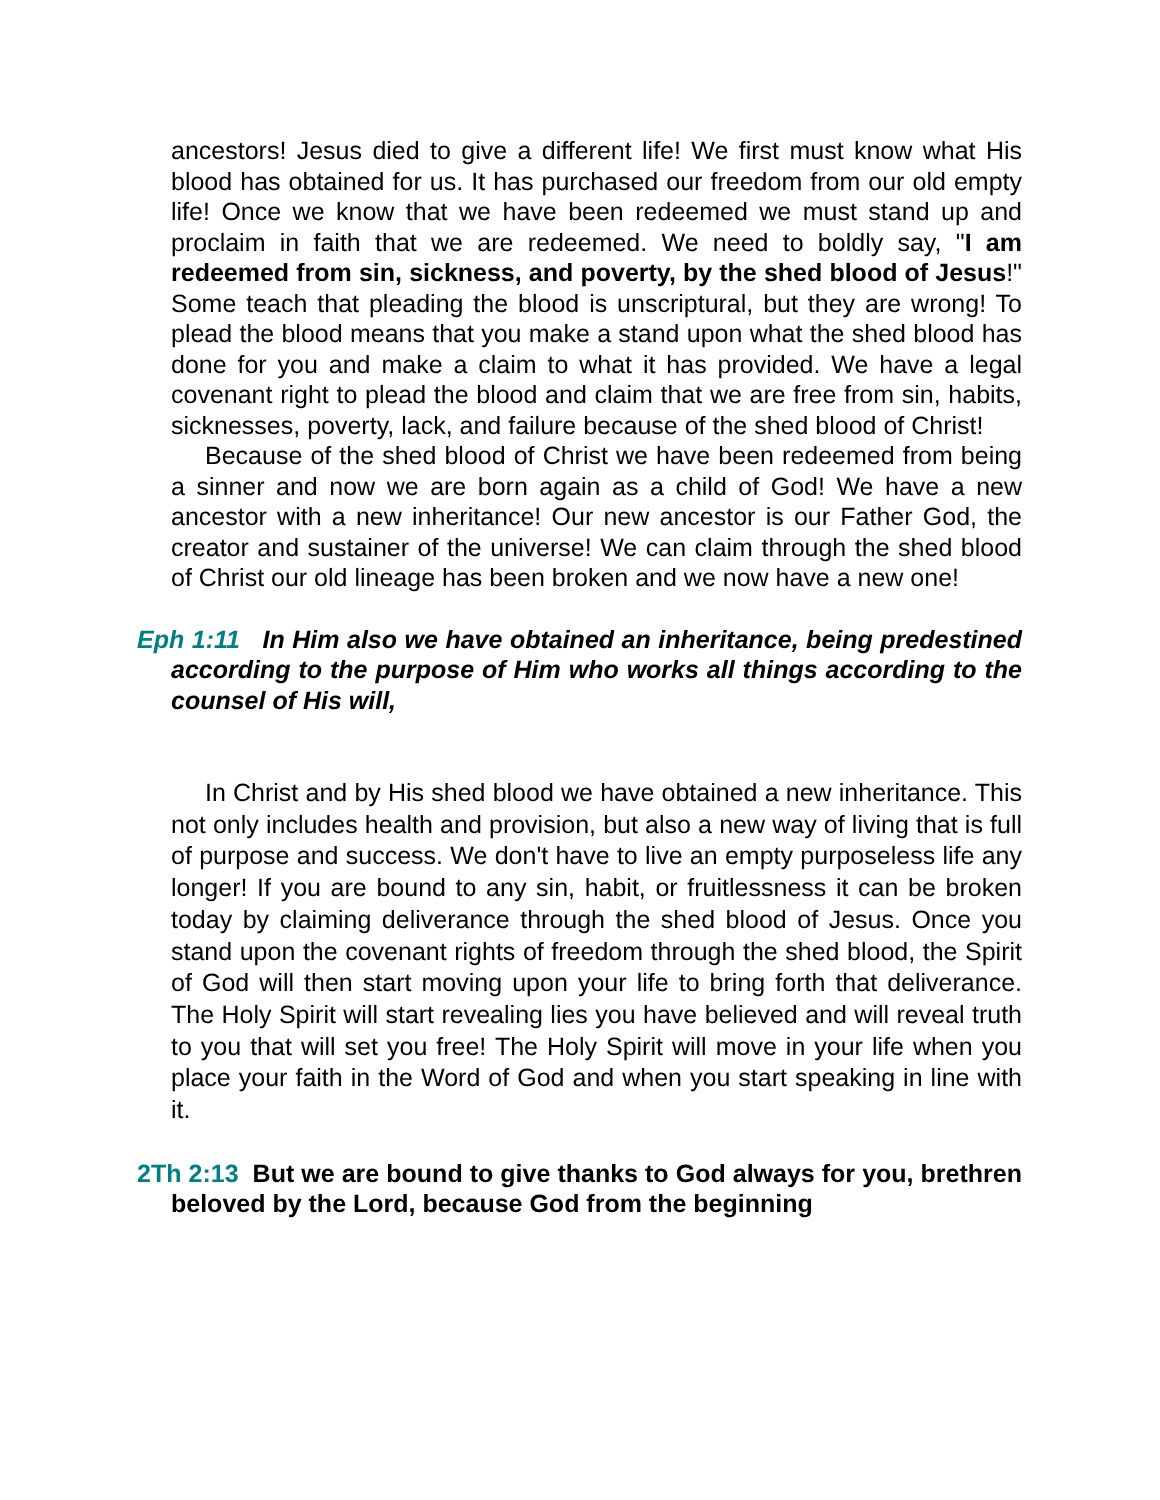ancestors! Jesus died to give a different life! We first must know what His blood has obtained for us. It has purchased our freedom from our old empty life! Once we know that we have been redeemed we must stand up and proclaim in faith that we are redeemed. We need to boldly say, "I am redeemed from sin, sickness, and poverty, by the shed blood of Jesus!" Some teach that pleading the blood is unscriptural, but they are wrong! To plead the blood means that you make a stand upon what the shed blood has done for you and make a claim to what it has provided. We have a legal covenant right to plead the blood and claim that we are free from sin, habits, sicknesses, poverty, lack, and failure because of the shed blood of Christ!
Because of the shed blood of Christ we have been redeemed from being a sinner and now we are born again as a child of God! We have a new ancestor with a new inheritance! Our new ancestor is our Father God, the creator and sustainer of the universe! We can claim through the shed blood of Christ our old lineage has been broken and we now have a new one!
Eph 1:11 In Him also we have obtained an inheritance, being predestined according to the purpose of Him who works all things according to the counsel of His will,
In Christ and by His shed blood we have obtained a new inheritance. This not only includes health and provision, but also a new way of living that is full of purpose and success. We don't have to live an empty purposeless life any longer! If you are bound to any sin, habit, or fruitlessness it can be broken today by claiming deliverance through the shed blood of Jesus. Once you stand upon the covenant rights of freedom through the shed blood, the Spirit of God will then start moving upon your life to bring forth that deliverance. The Holy Spirit will start revealing lies you have believed and will reveal truth to you that will set you free! The Holy Spirit will move in your life when you place your faith in the Word of God and when you start speaking in line with it.
2Th 2:13 But we are bound to give thanks to God always for you, brethren beloved by the Lord, because God from the beginning